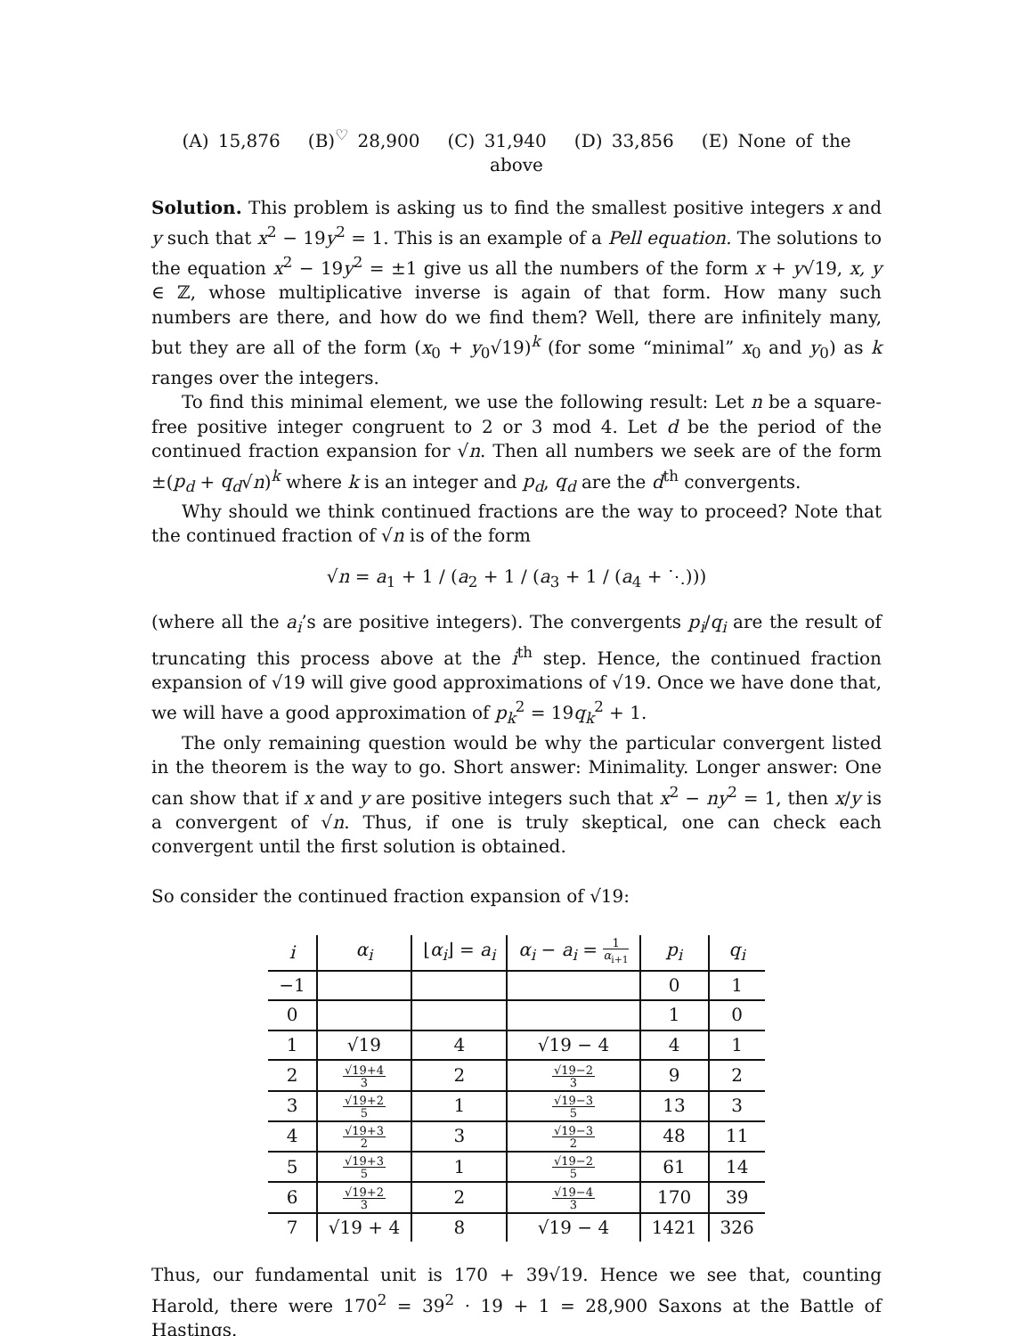(A) 15,876 (B)<sup>♡</sup> 28,900 (C) 31,940 (D) 33,856 (E) None of the above
Solution. This problem is asking us to find the smallest positive integers x and y such that x<sup>2</sup> − 19y<sup>2</sup> = 1. This is an example of a Pell equation. The solutions to the equation x<sup>2</sup> − 19y<sup>2</sup> = ±1 give us all the numbers of the form x + y√19, x, y ∈ ℤ, whose multiplicative inverse is again of that form. How many such numbers are there, and how do we find them? Well, there are infinitely many, but they are all of the form (x<sub>0</sub> + y<sub>0</sub>√19)<sup>k</sup> (for some “minimal” x<sub>0</sub> and y<sub>0</sub>) as k ranges over the integers.
To find this minimal element, we use the following result: Let n be a square-free positive integer congruent to 2 or 3 mod 4. Let d be the period of the continued fraction expansion for √n. Then all numbers we seek are of the form ±(p<sub>d</sub> + q<sub>d</sub>√n)<sup>k</sup> where k is an integer and p<sub>d</sub>, q<sub>d</sub> are the d<sup>th</sup> convergents.
Why should we think continued fractions are the way to proceed? Note that the continued fraction of √n is of the form
√n = a<sub>1</sub> + 1 / (a<sub>2</sub> + 1 / (a<sub>3</sub> + 1 / (a<sub>4</sub> + ⋱)))
(where all the a<sub>i</sub>’s are positive integers). The convergents p<sub>i</sub>/q<sub>i</sub> are the result of truncating this process above at the i<sup>th</sup> step. Hence, the continued fraction expansion of √19 will give good approximations of √19. Once we have done that, we will have a good approximation of p<sub>k</sub><sup>2</sup> = 19q<sub>k</sub><sup>2</sup> + 1.
The only remaining question would be why the particular convergent listed in the theorem is the way to go. Short answer: Minimality. Longer answer: One can show that if x and y are positive integers such that x<sup>2</sup> − ny<sup>2</sup> = 1, then x/y is a convergent of √n. Thus, if one is truly skeptical, one can check each convergent until the first solution is obtained.
So consider the continued fraction expansion of √19:
| i | α<sub>i</sub> | ⌊ α<sub>i</sub> ⌋ = a<sub>i</sub> | α<sub>i</sub> − a<sub>i</sub> = 1 α<sub>i+1</sub> | p<sub>i</sub> | q<sub>i</sub> |
| --- | --- | --- | --- | --- | --- |
| −1 | | | | 0 | 1 |
| 0 | | | | 1 | 0 |
| 1 | √19 | 4 | √19 − 4 | 4 | 1 |
| 2 | √19+4 3 | 2 | √19−2 3 | 9 | 2 |
| 3 | √19+2 5 | 1 | √19−3 5 | 13 | 3 |
| 4 | √19+3 2 | 3 | √19−3 2 | 48 | 11 |
| 5 | √19+3 5 | 1 | √19−2 5 | 61 | 14 |
| 6 | √19+2 3 | 2 | √19−4 3 | 170 | 39 |
| 7 | √19 + 4 | 8 | √19 − 4 | 1421 | 326 |
Thus, our fundamental unit is 170 + 39√19. Hence we see that, counting Harold, there were 170<sup>2</sup> = 39<sup>2</sup> · 19 + 1 = 28,900 Saxons at the Battle of Hastings.